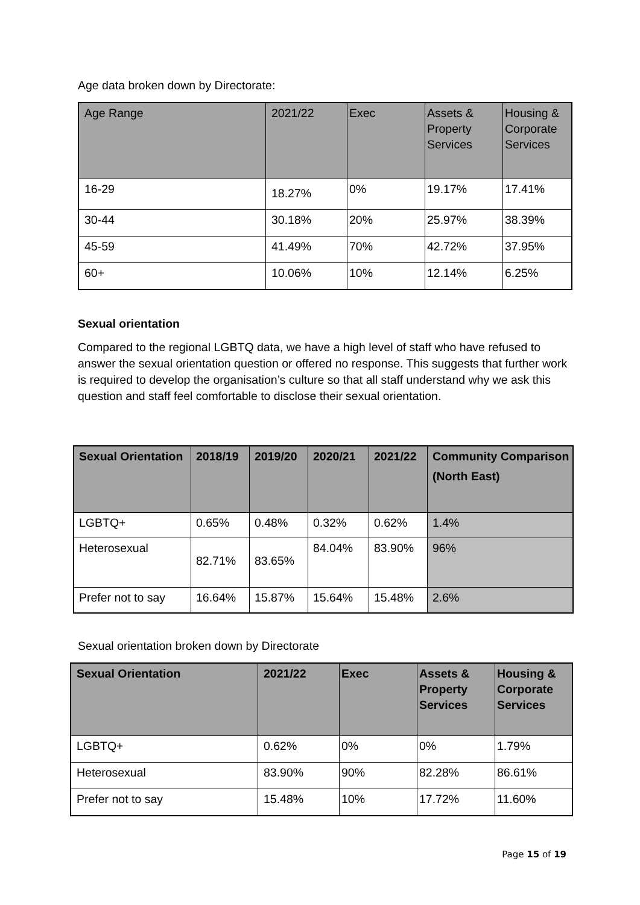Age data broken down by Directorate:
| Age Range | 2021/22 | Exec | Assets & Property Services | Housing & Corporate Services |
| --- | --- | --- | --- | --- |
| 16-29 | 18.27% | 0% | 19.17% | 17.41% |
| 30-44 | 30.18% | 20% | 25.97% | 38.39% |
| 45-59 | 41.49% | 70% | 42.72% | 37.95% |
| 60+ | 10.06% | 10% | 12.14% | 6.25% |
Sexual orientation
Compared to the regional LGBTQ data, we have a high level of staff who have refused to answer the sexual orientation question or offered no response. This suggests that further work is required to develop the organisation’s culture so that all staff understand why we ask this question and staff feel comfortable to disclose their sexual orientation.
| Sexual Orientation | 2018/19 | 2019/20 | 2020/21 | 2021/22 | Community Comparison (North East) |
| --- | --- | --- | --- | --- | --- |
| LGBTQ+ | 0.65% | 0.48% | 0.32% | 0.62% | 1.4% |
| Heterosexual | 82.71% | 83.65% | 84.04% | 83.90% | 96% |
| Prefer not to say | 16.64% | 15.87% | 15.64% | 15.48% | 2.6% |
Sexual orientation broken down by Directorate
| Sexual Orientation | 2021/22 | Exec | Assets & Property Services | Housing & Corporate Services |
| --- | --- | --- | --- | --- |
| LGBTQ+ | 0.62% | 0% | 0% | 1.79% |
| Heterosexual | 83.90% | 90% | 82.28% | 86.61% |
| Prefer not to say | 15.48% | 10% | 17.72% | 11.60% |
Page 15 of 19